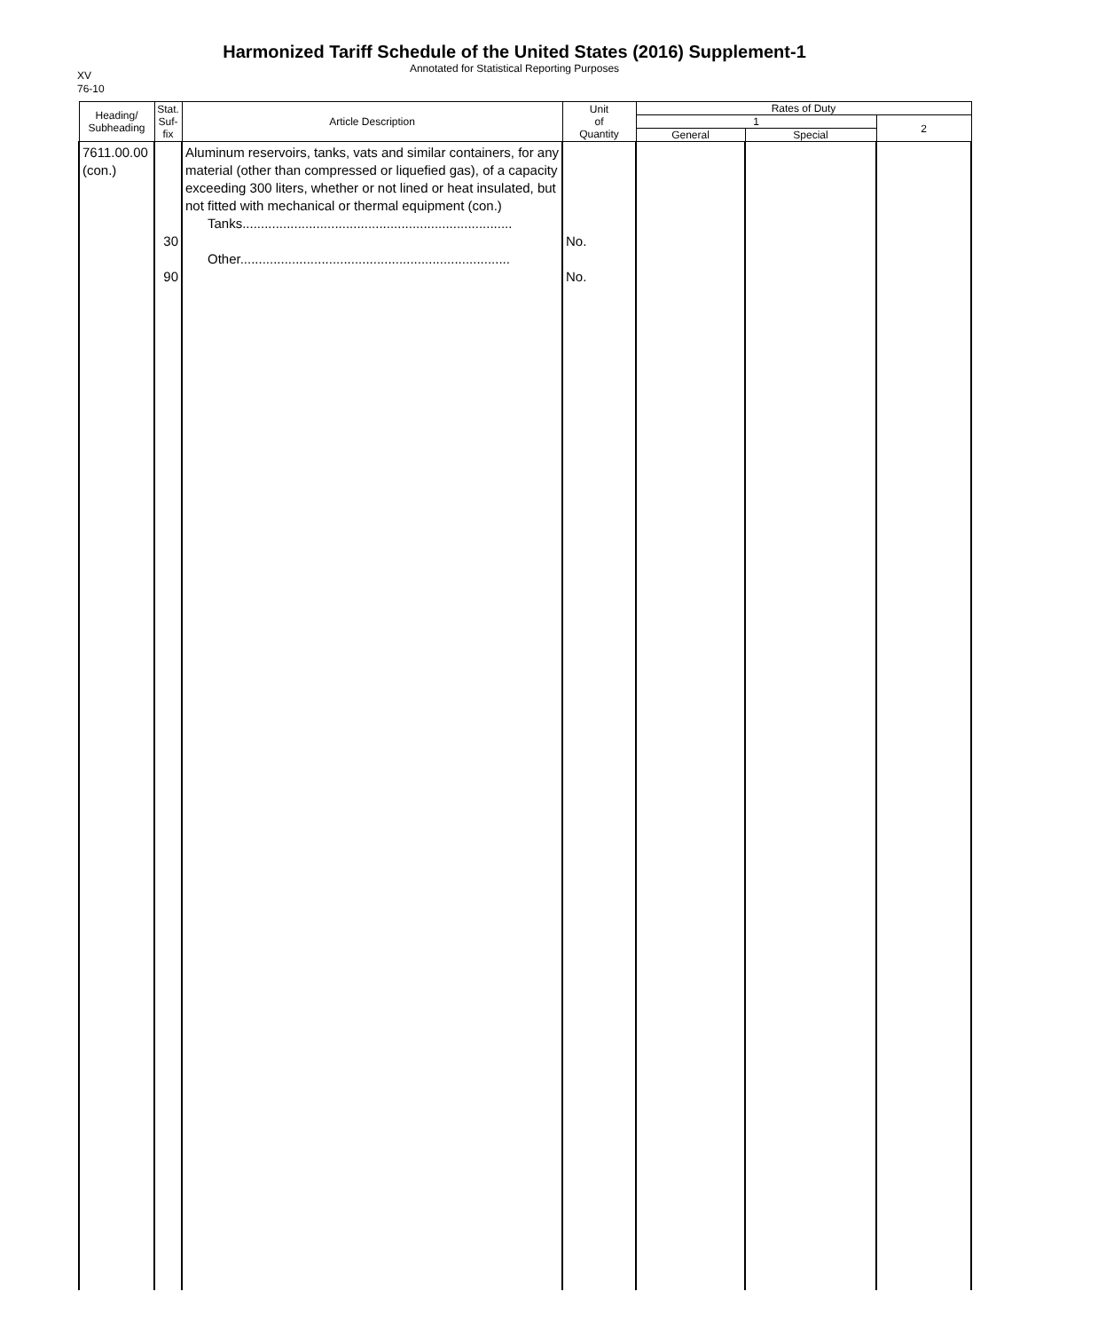Harmonized Tariff Schedule of the United States (2016) Supplement-1
Annotated for Statistical Reporting Purposes
XV
76-10
| Heading/ Subheading | Stat. Suf- fix | Article Description | Unit of Quantity | Rates of Duty | | |
| --- | --- | --- | --- | --- | --- | --- |
| | | | | 1 | | 2 |
| | | | | General | Special | |
| 7611.00.00 (con.) | 30 90 | Aluminum reservoirs, tanks, vats and similar containers, for any material (other than compressed or liquefied gas), of a capacity exceeding 300 liters, whether or not lined or heat insulated, but not fitted with mechanical or thermal equipment (con.) Tanks......................................................................... Other......................................................................... | No. No. | | | |